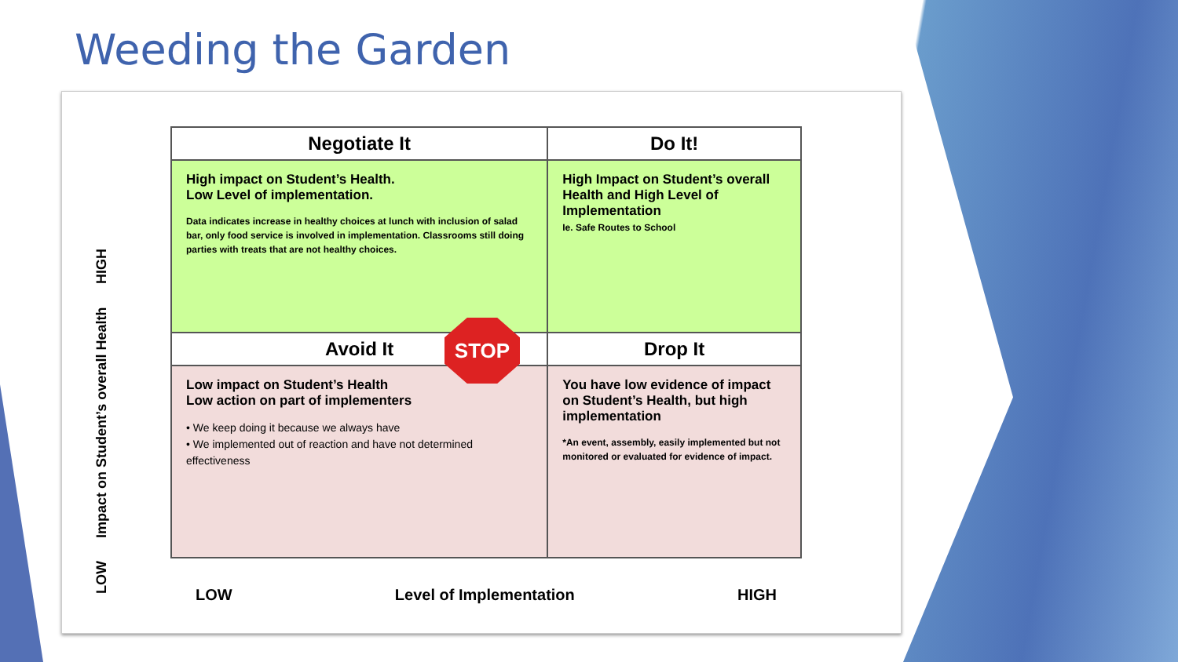Weeding the Garden
LOW Impact on Student’s overall Health HIGH
| Negotiate It | Do It! |
| --- | --- |
| High impact on Student’s Health. Low Level of implementation. Data indicates increase in healthy choices at lunch with inclusion of salad bar, only food service is involved in implementation. Classrooms still doing parties with treats that are not healthy choices. | High Impact on Student’s overall Health and High Level of Implementation Ie. Safe Routes to School |
| Avoid It | Drop It |
| Low impact on Student’s Health Low action on part of implementers • We keep doing it because we always have • We implemented out of reaction and have not determined effectiveness | You have low evidence of impact on Student’s Health, but high implementation *An event, assembly, easily implemented but not monitored or evaluated for evidence of impact. |
STOP
LOW Level of Implementation HIGH